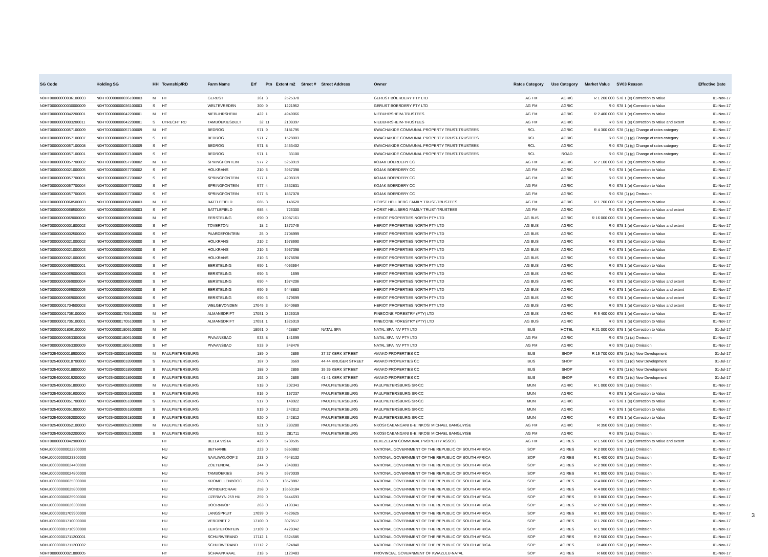| SG Code | Holding SG | HH | Township/RD | Farm Name | Erf | Ptn | Extent m2 | Street # | Street Address | Owner | Rates Category | Use Category | Market Value | SV03 Reason | Effective Date |
| --- | --- | --- | --- | --- | --- | --- | --- | --- | --- | --- | --- | --- | --- | --- | --- |
| N0HT00000000036100003 | N0HT00000000036100003 | M | HT | GERUST | 361 | 3 | 2525378 | | | GERUST BOERDERY PTY LTD | AG FM | AGRIC | R 1 200 000 | S78 1 (e) Correction to Value | 01-Nov-17 |
| N0HT00000000030000009 | N0HT00000000036100003 | S | HT | WELTEVREDEN | 300 | 9 | 1221952 | | | GERUST BOERDERY PTY LTD | AG FM | AGRIC | R 0 | S78 1 (e) Correction to Value | 01-Nov-17 |
| N0HT00000000042200001 | N0HT00000000042200001 | M | HT | NIEBUHRSHEIM | 422 | 1 | 4949066 | | | NIEBUHRSHEIM-TRUSTEES | AG FM | AGRIC | R 2 400 000 | S78 1 (e) Correction to Value | 01-Nov-17 |
| N0HT00000000003200011 | N0HT00000000042200001 | S | UTRECHT RD | TAMBOEKIESBULT | 32 | 11 | 2108397 | | | NIEBUHRSHEIM-TRUSTEES | AG FM | AGRIC | R 0 | S78 1 (e) Correction to Value and extent | 01-Nov-17 |
| N0HT00000000057100009 | N0HT00000000057100009 | M | HT | BEDROG | 571 | 9 | 3181795 | | | KWACHAKIDE COMMUNAL PROPERTY TRUST-TRUSTEES | RCL | AGRIC | R 4 300 000 | S78 (1) (g) Change of rates category | 01-Nov-17 |
| N0HT00000000057100007 | N0HT00000000057100009 | S | HT | BEDROG | 571 | 7 | 1528003 | | | KWACHAKIDE COMMUNAL PROPERTY TRUST-TRUSTEES | RCL | AGRIC | R 0 | S78 (1) (g) Change of rates category | 01-Nov-17 |
| N0HT00000000057100008 | N0HT00000000057100009 | S | HT | BEDROG | 571 | 8 | 2453402 | | | KWACHAKIDE COMMUNAL PROPERTY TRUST-TRUSTEES | RCL | AGRIC | R 0 | S78 (1) (g) Change of rates category | 01-Nov-17 |
| N0HT00000000057100001 | N0HT00000000057100009 | S | HT | BEDROG | 571 | 1 | 33100 | | | KWACHAKIDE COMMUNAL PROPERTY TRUST-TRUSTEES | RCL | ROAD | R 0 | S78 (1) (g) Change of rates category | 01-Nov-17 |
| N0HT00000000057700002 | N0HT00000000057700002 | M | HT | SPRINGFONTEIN | 577 | 2 | 5258919 | | | KOJAK BOERDERY CC | AG FM | AGRIC | R 7 100 000 | S78 1 (e) Correction to Value | 01-Nov-17 |
| N0HT00000000021000005 | N0HT00000000057700002 | S | HT | HOLKRANS | 210 | 5 | 3957398 | | | KOJAK BOERDERY CC | AG FM | AGRIC | R 0 | S78 1 (e) Correction to Value | 01-Nov-17 |
| N0HT00000000057700001 | N0HT00000000057700002 | S | HT | SPRINGFONTEIN | 577 | 1 | 4208319 | | | KOJAK BOERDERY CC | AG FM | AGRIC | R 0 | S78 1 (e) Correction to Value | 01-Nov-17 |
| N0HT00000000057700004 | N0HT00000000057700002 | S | HT | SPRINGFONTEIN | 577 | 4 | 2332831 | | | KOJAK BOERDERY CC | AG FM | AGRIC | R 0 | S78 1 (e) Correction to Value | 01-Nov-17 |
| N0HT00000000057700005 | N0HT00000000057700002 | S | HT | SPRINGFONTEIN | 577 | 5 | 1867078 | | | KOJAK BOERDERY CC | AG FM | AGRIC | R 0 | S78 (1) (a) Omission | 01-Nov-17 |
| N0HT00000000068500003 | N0HT00000000068500003 | M | HT | BATTLEFIELD | 685 | 3 | 148620 | | | HORST HELLBERG FAMILY TRUST-TRUSTEES | AG FM | AGRIC | R 1 700 000 | S78 1 (e) Correction to Value | 01-Nov-17 |
| N0HT00000000068500004 | N0HT00000000068500003 | S | HT | BATTLEFIELD | 685 | 4 | 726300 | | | HORST HELLBERG FAMILY TRUST-TRUSTEES | AG FM | AGRIC | R 0 | S78 1 (e) Correction to Value and extent | 01-Nov-17 |
| N0HT00000000069000000 | N0HT00000000069000000 | M | HT | EERSTELING | 690 | 0 | 12087161 | | | HERIOT PROPERTIES NORTH PTY LTD | AG BUS | AGRIC | R 16 000 000 | S78 1 (e) Correction to Value | 01-Nov-17 |
| N0HT00000000001800002 | N0HT00000000069000000 | S | HT | TOVERTON | 18 | 2 | 1372745 | | | HERIOT PROPERTIES NORTH PTY LTD | AG BUS | AGRIC | R 0 | S78 1 (e) Correction to Value and extent | 01-Nov-17 |
| N0HT00000000002500000 | N0HT00000000069000000 | S | HT | PAARDEFONTEIN | 25 | 0 | 2708999 | | | HERIOT PROPERTIES NORTH PTY LTD | AG BUS | AGRIC | R 0 | S78 1 (e) Correction to Value | 01-Nov-17 |
| N0HT00000000021000002 | N0HT00000000069000000 | S | HT | HOLKRANS | 210 | 2 | 1978690 | | | HERIOT PROPERTIES NORTH PTY LTD | AG BUS | AGRIC | R 0 | S78 1 (e) Correction to Value | 01-Nov-17 |
| N0HT00000000021000003 | N0HT00000000069000000 | S | HT | HOLKRANS | 210 | 3 | 3957398 | | | HERIOT PROPERTIES NORTH PTY LTD | AG BUS | AGRIC | R 0 | S78 1 (e) Correction to Value | 01-Nov-17 |
| N0HT00000000021000006 | N0HT00000000069000000 | S | HT | HOLKRANS | 210 | 6 | 1978698 | | | HERIOT PROPERTIES NORTH PTY LTD | AG BUS | AGRIC | R 0 | S78 1 (e) Correction to Value | 01-Nov-17 |
| N0HT00000000069000001 | N0HT00000000069000000 | S | HT | EERSTELING | 690 | 1 | 4053554 | | | HERIOT PROPERTIES NORTH PTY LTD | AG BUS | AGRIC | R 0 | S78 1 (e) Correction to Value | 01-Nov-17 |
| N0HT00000000069000003 | N0HT00000000069000000 | S | HT | EERSTELING | 690 | 3 | 1599 | | | HERIOT PROPERTIES NORTH PTY LTD | AG BUS | AGRIC | R 0 | S78 1 (e) Correction to Value | 01-Nov-17 |
| N0HT00000000069000004 | N0HT00000000069000000 | S | HT | EERSTELING | 690 | 4 | 1974206 | | | HERIOT PROPERTIES NORTH PTY LTD | AG BUS | AGRIC | R 0 | S78 1 (e) Correction to Value and extent | 01-Nov-17 |
| N0HT00000000069000005 | N0HT00000000069000000 | S | HT | EERSTELING | 690 | 5 | 5448883 | | | HERIOT PROPERTIES NORTH PTY LTD | AG BUS | AGRIC | R 0 | S78 1 (e) Correction to Value and extent | 01-Nov-17 |
| N0HT00000000069000006 | N0HT00000000069000000 | S | HT | EERSTELING | 690 | 6 | 579699 | | | HERIOT PROPERTIES NORTH PTY LTD | AG BUS | AGRIC | R 0 | S78 1 (e) Correction to Value and extent | 01-Nov-17 |
| N0HT00000001704500003 | N0HT00000000069000000 | S | HT | WELGEVONDEN | 17045 | 3 | 3040689 | | | HERIOT PROPERTIES NORTH PTY LTD | AG BUS | AGRIC | R 0 | S78 1 (e) Correction to Value and extent | 01-Nov-17 |
| N0HT00000001705100000 | N0HT00000001705100000 | M | HT | ALMANSDRIFT | 17051 | 0 | 1325019 | | | PINECONE FORESTRY (PTY) LTD | AG BUS | AGRIC | R 5 400 000 | S78 1 (e) Correction to Value | 01-Nov-17 |
| N0HT00000001705100001 | N0HT00000001705100000 | S | HT | ALMANSDRIFT | 17051 | 1 | 1325019 | | | PINECONE FORESTRY (PTY) LTD | AG BUS | AGRIC | R 0 | S78 1 (e) Correction to Value | 01-Nov-17 |
| N0HT00000001806100000 | N0HT00000001806100000 | M | HT | | 18061 | 0 | 428887 | | NATAL SPA | NATAL SPA INV PTY LTD | BUS | HOTEL | R 21 000 000 | S78 1 (e) Correction to Value | 01-Jul-17 |
| N0HT00000000053300008 | N0HT00000001806100000 | S | HT | PIVAANSBAD | 533 | 8 | 141699 | | | NATAL SPA INV PTY LTD | AG FM | AGRIC | R 0 | S78 (1) (a) Omission | 01-Nov-17 |
| N0HT00000000053300009 | N0HT00000001806100000 | S | HT | PIVAANSBAD | 533 | 9 | 348476 | | | NATAL SPA INV PTY LTD | AG FM | AGRIC | R 0 | S78 (1) (a) Omission | 01-Nov-17 |
| N0HT02540000018900000 | N0HT02540000018900000 | M | PAULPIETERSBURG | | 189 | 0 | 2855 | | 37 37 KERK STREET | AMAKO PROPERTIES CC | BUS | SHOP | R 15 700 000 | S78 (1) (d) New Development | 01-Jul-17 |
| N0HT02540000018700000 | N0HT02540000018900000 | S | PAULPIETERSBURG | | 187 | 0 | 3569 | | 44 44 KRUGER STREET | AMAKO PROPERTIES CC | BUS | SHOP | R 0 | S78 (1) (d) New Development | 01-Jul-17 |
| N0HT02540000018800000 | N0HT02540000018900000 | S | PAULPIETERSBURG | | 188 | 0 | 2855 | | 35 35 KERK STREET | AMAKO PROPERTIES CC | BUS | SHOP | R 0 | S78 (1) (d) New Development | 01-Jul-17 |
| N0HT02540000019200000 | N0HT02540000018900000 | S | PAULPIETERSBURG | | 192 | 0 | 2855 | | 41 41 KERK STREET | AMAKO PROPERTIES CC | BUS | SHOP | R 0 | S78 (1) (d) New Development | 01-Jul-17 |
| N0HT02540000051800000 | N0HT02540000051800000 | M | PAULPIETERSBURG | | 518 | 0 | 202343 | | PAULPIETERSBURG | PAULPIETERSBURG SR-CC | MUN | AGRIC | R 1 000 000 | S78 (1) (a) Omission | 01-Nov-17 |
| N0HT02540000051600000 | N0HT02540000051800000 | S | PAULPIETERSBURG | | 516 | 0 | 157237 | | PAULPIETERSBURG | PAULPIETERSBURG SR-CC | MUN | AGRIC | R 0 | S78 1 (e) Correction to Value | 01-Nov-17 |
| N0HT02540000051700000 | N0HT02540000051800000 | S | PAULPIETERSBURG | | 517 | 0 | 148922 | | PAULPIETERSBURG | PAULPIETERSBURG SR-CC | MUN | AGRIC | R 0 | S78 1 (e) Correction to Value | 01-Nov-17 |
| N0HT02540000051900000 | N0HT02540000051800000 | S | PAULPIETERSBURG | | 519 | 0 | 242812 | | PAULPIETERSBURG | PAULPIETERSBURG SR-CC | MUN | AGRIC | R 0 | S78 1 (e) Correction to Value | 01-Nov-17 |
| N0HT02540000052000000 | N0HT02540000051800000 | S | PAULPIETERSBURG | | 520 | 0 | 242812 | | PAULPIETERSBURG | PAULPIETERSBURG SR-CC | MUN | AGRIC | R 0 | S78 1 (e) Correction to Value | 01-Nov-17 |
| N0HT02540000052100000 | N0HT02540000052100000 | M | PAULPIETERSBURG | | 521 | 0 | 283280 | | PAULPIETERSBURG | NKOSI CABANGANI B-E; NKOSI MICHAEL BANGUYISE | AG FM | AGRIC | R 350 000 | S78 (1) (a) Omission | 01-Nov-17 |
| N0HT02540000052200000 | N0HT02540000052100000 | S | PAULPIETERSBURG | | 522 | 0 | 281711 | | PAULPIETERSBURG | NKOSI CABANGANI B-E; NKOSI MICHAEL BANGUYISE | AG FM | AGRIC | R 0 | S78 (1) (a) Omission | 01-Nov-17 |
| N0HT00000000042900000 | | | HT | BELLA VISTA | 429 | 0 | 5739595 | | | BEKEZELANI COMMUNAL PROPERTY ASSOC | AG FM | AG RES | R 1 500 000 | S78 1 (e) Correction to Value and extent | 01-Nov-17 |
| N0HU00000000022300000 | | | HU | BETHANIE | 223 | 0 | 5853882 | | | NATIONAL GOVERNMENT OF THE REPUBLIC OF SOUTH AFRICA | SOP | AG RES | R 2 000 000 | S78 (1) (a) Omission | 01-Nov-17 |
| N0HU00000000023300000 | | | HU | NAAUWKLOOF 3 | 233 | 0 | 4948132 | | | NATIONAL GOVERNMENT OF THE REPUBLIC OF SOUTH AFRICA | SOP | AG RES | R 1 400 000 | S78 (1) (a) Omission | 01-Nov-17 |
| N0HU00000000024400000 | | | HU | ZOETENDAL | 244 | 0 | 7348083 | | | NATIONAL GOVERNMENT OF THE REPUBLIC OF SOUTH AFRICA | SOP | AG RES | R 2 900 000 | S78 (1) (a) Omission | 01-Nov-17 |
| N0HU00000000024800000 | | | HU | TAMBOEKIES | 248 | 0 | 5970039 | | | NATIONAL GOVERNMENT OF THE REPUBLIC OF SOUTH AFRICA | SOP | AG RES | R 1 900 000 | S78 (1) (a) Omission | 01-Nov-17 |
| N0HU00000000025300000 | | | HU | KROMELLENBOOG | 253 | 0 | 13578887 | | | NATIONAL GOVERNMENT OF THE REPUBLIC OF SOUTH AFRICA | SOP | AG RES | R 4 000 000 | S78 (1) (a) Omission | 01-Nov-17 |
| N0HU00000000025800000 | | | HU | WONDERDRAAI | 258 | 0 | 13563184 | | | NATIONAL GOVERNMENT OF THE REPUBLIC OF SOUTH AFRICA | SOP | AG RES | R 4 000 000 | S78 (1) (a) Omission | 01-Nov-17 |
| N0HU00000000025900000 | | | HU | IJZERMYN 259 HU | 259 | 0 | 9444693 | | | NATIONAL GOVERNMENT OF THE REPUBLIC OF SOUTH AFRICA | SOP | AG RES | R 3 800 000 | S78 (1) (a) Omission | 01-Nov-17 |
| N0HU00000000026300000 | | | HU | DOORNKOP | 263 | 0 | 7193341 | | | NATIONAL GOVERNMENT OF THE REPUBLIC OF SOUTH AFRICA | SOP | AG RES | R 2 900 000 | S78 (1) (a) Omission | 01-Nov-17 |
| N0HU00000001709900000 | | | HU | LANGSPRUIT | 17099 | 0 | 4529625 | | | NATIONAL GOVERNMENT OF THE REPUBLIC OF SOUTH AFRICA | SOP | AG RES | R 1 800 000 | S78 (1) (a) Omission | 01-Nov-17 |
| N0HU00000001710000000 | | | HU | VERDRIET 2 | 17100 | 0 | 3079517 | | | NATIONAL GOVERNMENT OF THE REPUBLIC OF SOUTH AFRICA | SOP | AG RES | R 1 200 000 | S78 (1) (a) Omission | 01-Nov-17 |
| N0HU00000001710900000 | | | HU | EERSTEFONTEIN | 17109 | 0 | 4728342 | | | NATIONAL GOVERNMENT OF THE REPUBLIC OF SOUTH AFRICA | SOP | AG RES | R 1 900 000 | S78 (1) (a) Omission | 01-Nov-17 |
| N0HU00000001711200001 | | | HU | SCHURWERAND | 17112 | 1 | 6324585 | | | NATIONAL GOVERNMENT OF THE REPUBLIC OF SOUTH AFRICA | SOP | AG RES | R 2 500 000 | S78 (1) (a) Omission | 01-Nov-17 |
| N0HU00000001711200002 | | | HU | SCHURWERAND | 17112 | 2 | 624840 | | | NATIONAL GOVERNMENT OF THE REPUBLIC OF SOUTH AFRICA | SOP | AG RES | R 400 000 | S78 (1) (a) Omission | 01-Nov-17 |
| N0HT00000000021800005 | | | HT | SCHAAPKRAAL | 218 | 5 | 1123483 | | | PROVINCIAL GOVERNMENT OF KWAZULU-NATAL | SOP | AG RES | R 600 000 | S78 (1) (a) Omission | 01-Nov-17 |
3